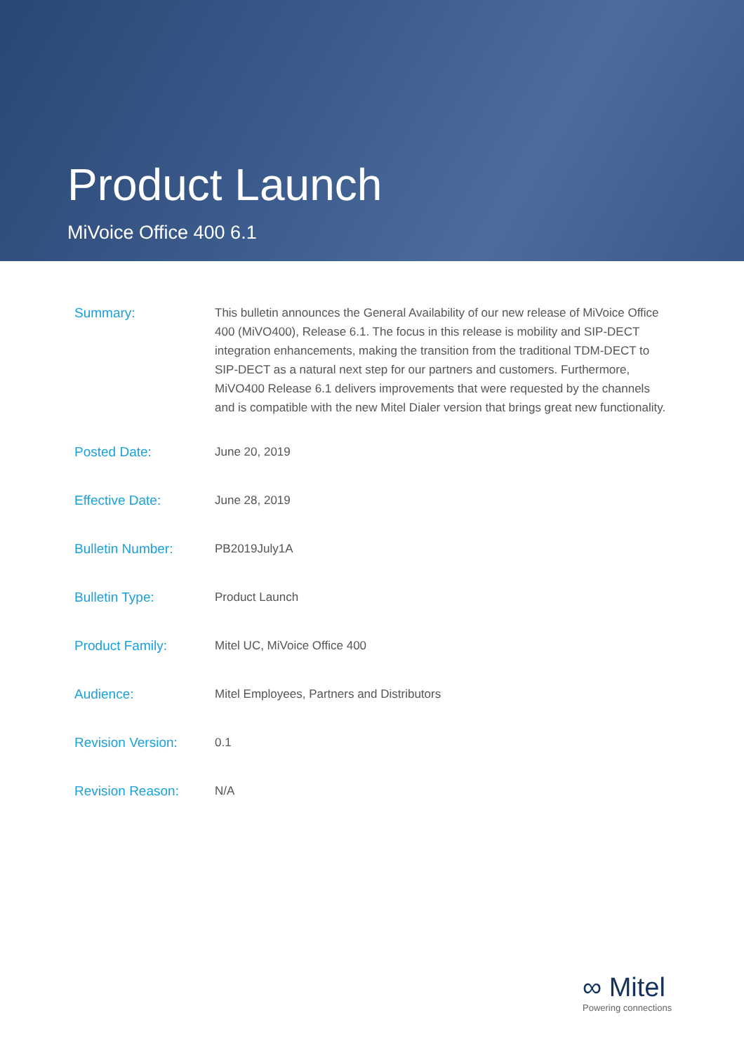Product Launch
MiVoice Office 400 6.1
| Summary: | This bulletin announces the General Availability of our new release of MiVoice Office 400 (MiVO400), Release 6.1. The focus in this release is mobility and SIP-DECT integration enhancements, making the transition from the traditional TDM-DECT to SIP-DECT as a natural next step for our partners and customers. Furthermore, MiVO400 Release 6.1 delivers improvements that were requested by the channels and is compatible with the new Mitel Dialer version that brings great new functionality. |
| Posted Date: | June 20, 2019 |
| Effective Date: | June 28, 2019 |
| Bulletin Number: | PB2019July1A |
| Bulletin Type: | Product Launch |
| Product Family: | Mitel UC, MiVoice Office 400 |
| Audience: | Mitel Employees, Partners and Distributors |
| Revision Version: | 0.1 |
| Revision Reason: | N/A |
∞ Mitel
Powering connections